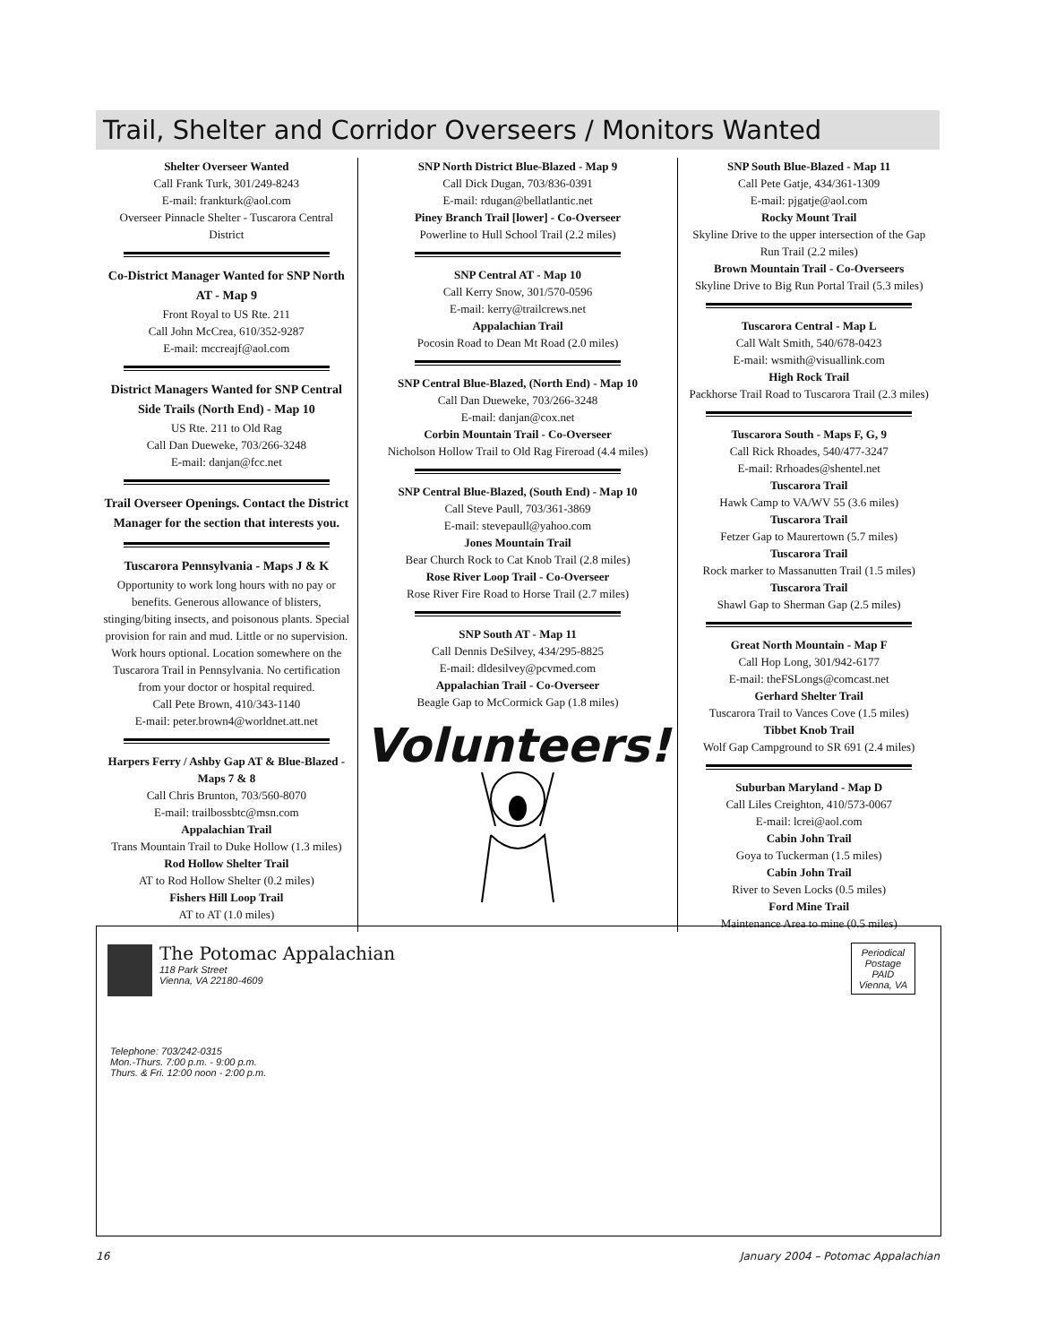Trail, Shelter and Corridor Overseers / Monitors Wanted
Shelter Overseer Wanted
Call Frank Turk, 301/249-8243
E-mail: frankturk@aol.com
Overseer Pinnacle Shelter - Tuscarora Central District
Co-District Manager Wanted for SNP North AT - Map 9
Front Royal to US Rte. 211
Call John McCrea, 610/352-9287
E-mail: mccreajf@aol.com
District Managers Wanted for SNP Central Side Trails (North End) - Map 10
US Rte. 211 to Old Rag
Call Dan Dueweke, 703/266-3248
E-mail: danjan@fcc.net
Trail Overseer Openings. Contact the District Manager for the section that interests you.
Tuscarora Pennsylvania - Maps J & K
Opportunity to work long hours with no pay or benefits. Generous allowance of blisters, stinging/biting insects, and poisonous plants. Special provision for rain and mud. Little or no supervision. Work hours optional. Location somewhere on the Tuscarora Trail in Pennsylvania. No certification from your doctor or hospital required.
Call Pete Brown, 410/343-1140
E-mail: peter.brown4@worldnet.att.net
Harpers Ferry / Ashby Gap AT & Blue-Blazed - Maps 7 & 8
Call Chris Brunton, 703/560-8070
E-mail: trailbossbtc@msn.com
Appalachian Trail
Trans Mountain Trail to Duke Hollow (1.3 miles)
Rod Hollow Shelter Trail
AT to Rod Hollow Shelter (0.2 miles)
Fishers Hill Loop Trail
AT to AT (1.0 miles)
SNP North District Blue-Blazed - Map 9
Call Dick Dugan, 703/836-0391
E-mail: rdugan@bellatlantic.net
Piney Branch Trail [lower] - Co-Overseer
Powerline to Hull School Trail (2.2 miles)
SNP Central AT - Map 10
Call Kerry Snow, 301/570-0596
E-mail: kerry@trailcrews.net
Appalachian Trail
Pocosin Road to Dean Mt Road (2.0 miles)
SNP Central Blue-Blazed, (North End) - Map 10
Call Dan Dueweke, 703/266-3248
E-mail: danjan@cox.net
Corbin Mountain Trail - Co-Overseer
Nicholson Hollow Trail to Old Rag Fireroad (4.4 miles)
SNP Central Blue-Blazed, (South End) - Map 10
Call Steve Paull, 703/361-3869
E-mail: stevepaull@yahoo.com
Jones Mountain Trail
Bear Church Rock to Cat Knob Trail (2.8 miles)
Rose River Loop Trail - Co-Overseer
Rose River Fire Road to Horse Trail (2.7 miles)
SNP South AT - Map 11
Call Dennis DeSilvey, 434/295-8825
E-mail: dldesilvey@pcvmed.com
Appalachian Trail - Co-Overseer
Beagle Gap to McCormick Gap (1.8 miles)
Volunteers!
SNP South Blue-Blazed - Map 11
Call Pete Gatje, 434/361-1309
E-mail: pjgatje@aol.com
Rocky Mount Trail
Skyline Drive to the upper intersection of the Gap Run Trail (2.2 miles)
Brown Mountain Trail - Co-Overseers
Skyline Drive to Big Run Portal Trail (5.3 miles)
Tuscarora Central - Map L
Call Walt Smith, 540/678-0423
E-mail: wsmith@visuallink.com
High Rock Trail
Packhorse Trail Road to Tuscarora Trail (2.3 miles)
Tuscarora South - Maps F, G, 9
Call Rick Rhoades, 540/477-3247
E-mail: Rrhoades@shentel.net
Tuscarora Trail
Hawk Camp to VA/WV 55 (3.6 miles)
Tuscarora Trail
Fetzer Gap to Maurertown (5.7 miles)
Tuscarora Trail
Rock marker to Massanutten Trail (1.5 miles)
Tuscarora Trail
Shawl Gap to Sherman Gap (2.5 miles)
Great North Mountain - Map F
Call Hop Long, 301/942-6177
E-mail: theFSLongs@comcast.net
Gerhard Shelter Trail
Tuscarora Trail to Vances Cove (1.5 miles)
Tibbet Knob Trail
Wolf Gap Campground to SR 691 (2.4 miles)
Suburban Maryland - Map D
Call Liles Creighton, 410/573-0067
E-mail: lcrei@aol.com
Cabin John Trail
Goya to Tuckerman (1.5 miles)
Cabin John Trail
River to Seven Locks (0.5 miles)
Ford Mine Trail
Maintenance Area to mine (0.5 miles)
The Potomac Appalachian
118 Park Street
Vienna, VA 22180-4609
Periodical
Postage
PAID
Vienna, VA
Telephone: 703/242-0315
Mon.-Thurs. 7:00 p.m. - 9:00 p.m.
Thurs. & Fri. 12:00 noon - 2:00 p.m.
16 January 2004 – Potomac Appalachian